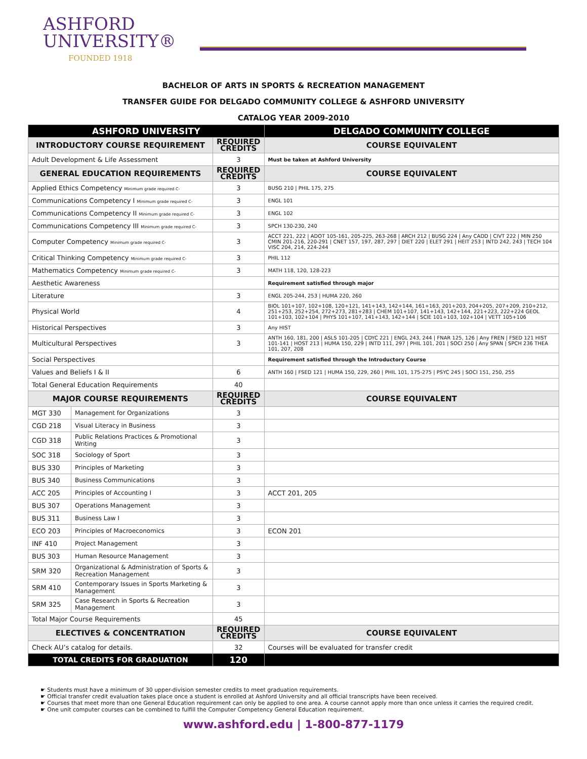ASHFORD
UNIVERSITY®
FOUNDED 1918
BACHELOR OF ARTS IN SPORTS & RECREATION MANAGEMENT
TRANSFER GUIDE FOR DELGADO COMMUNITY COLLEGE & ASHFORD UNIVERSITY
CATALOG YEAR 2009-2010
| ASHFORD UNIVERSITY | | | DELGADO COMMUNITY COLLEGE |
| --- | --- | --- | --- |
| INTRODUCTORY COURSE REQUIREMENT | | REQUIRED CREDITS | COURSE EQUIVALENT |
| Adult Development & Life Assessment | | 3 | Must be taken at Ashford University |
| GENERAL EDUCATION REQUIREMENTS | | REQUIRED CREDITS | COURSE EQUIVALENT |
| Applied Ethics Competency Minimum grade required C- | | 3 | BUSG 210 / PHIL 175, 275 |
| Communications Competency I Minimum grade required C- | | 3 | ENGL 101 |
| Communications Competency II Minimum grade required C- | | 3 | ENGL 102 |
| Communications Competency III Minimum grade required C- | | 3 | SPCH 130-230, 240 |
| Computer Competency Minimum grade required C- | | 3 | ACCT 221, 222 / ADOT 105-161, 205-225, 263-268 / ARCH 212 / BUSG 224 / Any CADD / CIVT 222 / MIN 250 CMIN 201-216, 220-291 / CNET 157, 197, 287, 297 / DIET 220 / ELET 291 / HEIT 253 / INTD 242, 243 / TECH 104 VISC 204, 214, 224-244 |
| Critical Thinking Competency Minimum grade required C- | | 3 | PHIL 112 |
| Mathematics Competency Minimum grade required C- | | 3 | MATH 118, 120, 128-223 |
| Aesthetic Awareness | | | Requirement satisfied through major |
| Literature | | 3 | ENGL 205-244, 253 / HUMA 220, 260 |
| Physical World | | 4 | BIOL 101+107, 102+108, 120+121, 141+143, 142+144, 161+163, 201+203, 204+205, 207+209, 210+212, 251+253, 252+254, 272+273, 281+283 / CHEM 101+107, 141+143, 142+144, 221+223, 222+224 GEOL 101+103, 102+104 / PHYS 101+107, 141+143, 142+144 / SCIE 101+103, 102+104 / VETT 105+106 |
| Historical Perspectives | | 3 | Any HIST |
| Multicultural Perspectives | | 3 | ANTH 160, 181, 200 / ASLS 101-205 / CDYC 221 / ENGL 243, 244 / FNAR 125, 126 / Any FREN / FSED 121 HIST 101-141 / HOST 213 / HUMA 150, 229 / INTD 111, 297 / PHIL 101, 201 / SOCI 250 / Any SPAN / SPCH 236 THEA 101, 207, 208 |
| Social Perspectives | | | Requirement satisfied through the Introductory Course |
| Values and Beliefs I & II | | 6 | ANTH 160 / FSED 121 / HUMA 150, 229, 260 / PHIL 101, 175-275 / PSYC 245 / SOCI 151, 250, 255 |
| Total General Education Requirements | | 40 | |
| MAJOR COURSE REQUIREMENTS | | REQUIRED CREDITS | COURSE EQUIVALENT |
| MGT 330 | Management for Organizations | 3 | |
| CGD 218 | Visual Literacy in Business | 3 | |
| CGD 318 | Public Relations Practices & Promotional Writing | 3 | |
| SOC 318 | Sociology of Sport | 3 | |
| BUS 330 | Principles of Marketing | 3 | |
| BUS 340 | Business Communications | 3 | |
| ACC 205 | Principles of Accounting I | 3 | ACCT 201, 205 |
| BUS 307 | Operations Management | 3 | |
| BUS 311 | Business Law I | 3 | |
| ECO 203 | Principles of Macroeconomics | 3 | ECON 201 |
| INF 410 | Project Management | 3 | |
| BUS 303 | Human Resource Management | 3 | |
| SRM 320 | Organizational & Administration of Sports & Recreation Management | 3 | |
| SRM 410 | Contemporary Issues in Sports Marketing & Management | 3 | |
| SRM 325 | Case Research in Sports & Recreation Management | 3 | |
| Total Major Course Requirements | | 45 | |
| ELECTIVES & CONCENTRATION | | REQUIRED CREDITS | COURSE EQUIVALENT |
| Check AU’s catalog for details. | | 32 | Courses will be evaluated for transfer credit |
| TOTAL CREDITS FOR GRADUATION | | 120 | |
☛ Students must have a minimum of 30 upper-division semester credits to meet graduation requirements.
☛ Official transfer credit evaluation takes place once a student is enrolled at Ashford University and all official transcripts have been received.
☛ Courses that meet more than one General Education requirement can only be applied to one area. A course cannot apply more than once unless it carries the required credit.
☛ One unit computer courses can be combined to fulfill the Computer Competency General Education requirement.
www.ashford.edu | 1-800-877-1179